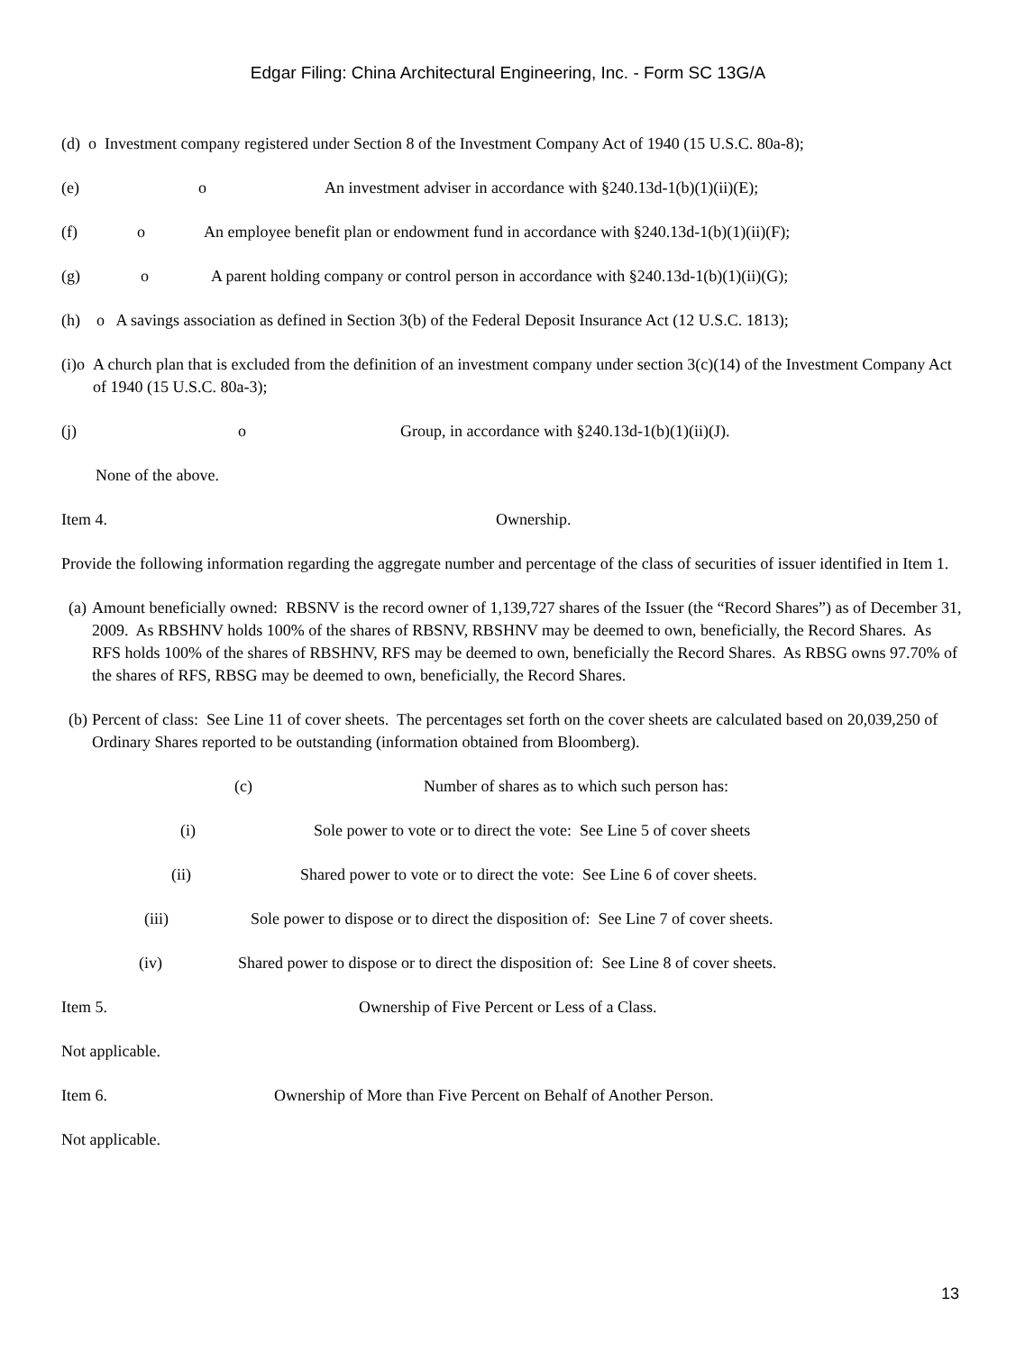Edgar Filing: China Architectural Engineering, Inc. - Form SC 13G/A
(d) o Investment company registered under Section 8 of the Investment Company Act of 1940 (15 U.S.C. 80a-8);
(e) o An investment adviser in accordance with §240.13d-1(b)(1)(ii)(E);
(f) o An employee benefit plan or endowment fund in accordance with §240.13d-1(b)(1)(ii)(F);
(g) o A parent holding company or control person in accordance with §240.13d-1(b)(1)(ii)(G);
(h) o A savings association as defined in Section 3(b) of the Federal Deposit Insurance Act (12 U.S.C. 1813);
(i)o A church plan that is excluded from the definition of an investment company under section 3(c)(14) of the Investment Company Act of 1940 (15 U.S.C. 80a-3);
(j) o Group, in accordance with §240.13d-1(b)(1)(ii)(J).
None of the above.
Item 4. Ownership.
Provide the following information regarding the aggregate number and percentage of the class of securities of issuer identified in Item 1.
(a) Amount beneficially owned: RBSNV is the record owner of 1,139,727 shares of the Issuer (the “Record Shares”) as of December 31, 2009. As RBSHNV holds 100% of the shares of RBSNV, RBSHNV may be deemed to own, beneficially, the Record Shares. As RFS holds 100% of the shares of RBSHNV, RFS may be deemed to own, beneficially the Record Shares. As RBSG owns 97.70% of the shares of RFS, RBSG may be deemed to own, beneficially, the Record Shares.
(b) Percent of class: See Line 11 of cover sheets. The percentages set forth on the cover sheets are calculated based on 20,039,250 of Ordinary Shares reported to be outstanding (information obtained from Bloomberg).
(c) Number of shares as to which such person has:
(i) Sole power to vote or to direct the vote: See Line 5 of cover sheets
(ii) Shared power to vote or to direct the vote: See Line 6 of cover sheets.
(iii) Sole power to dispose or to direct the disposition of: See Line 7 of cover sheets.
(iv) Shared power to dispose or to direct the disposition of: See Line 8 of cover sheets.
Item 5. Ownership of Five Percent or Less of a Class.
Not applicable.
Item 6. Ownership of More than Five Percent on Behalf of Another Person.
Not applicable.
13